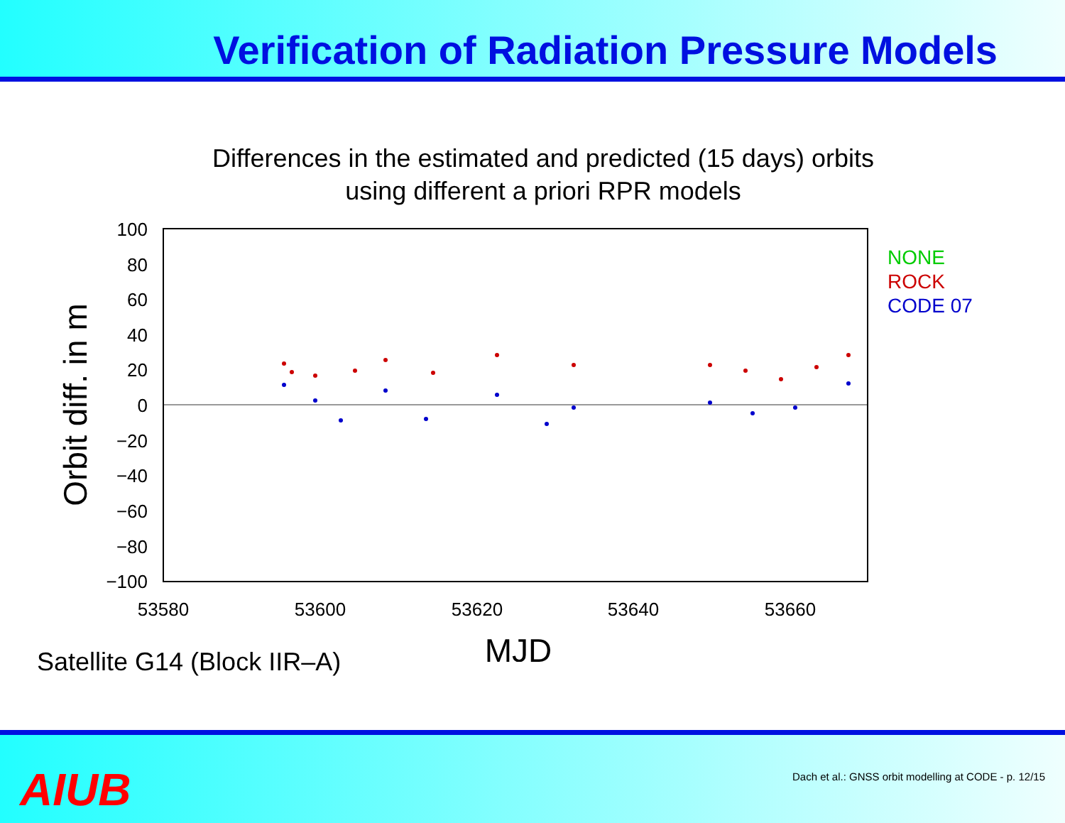Verification of Radiation Pressure Models
Differences in the estimated and predicted (15 days) orbits
using different a priori RPR models
100
80
60
40
20
0
−20
−40
−60
−80
−100
53580
53600
53620
53640
53660
MJD
Orbit diff. in m
NONE
ROCK
CODE 07
Satellite G14 (Block IIR–A)
AIUB
Dach et al.: GNSS orbit modelling at CODE - p. 12/15